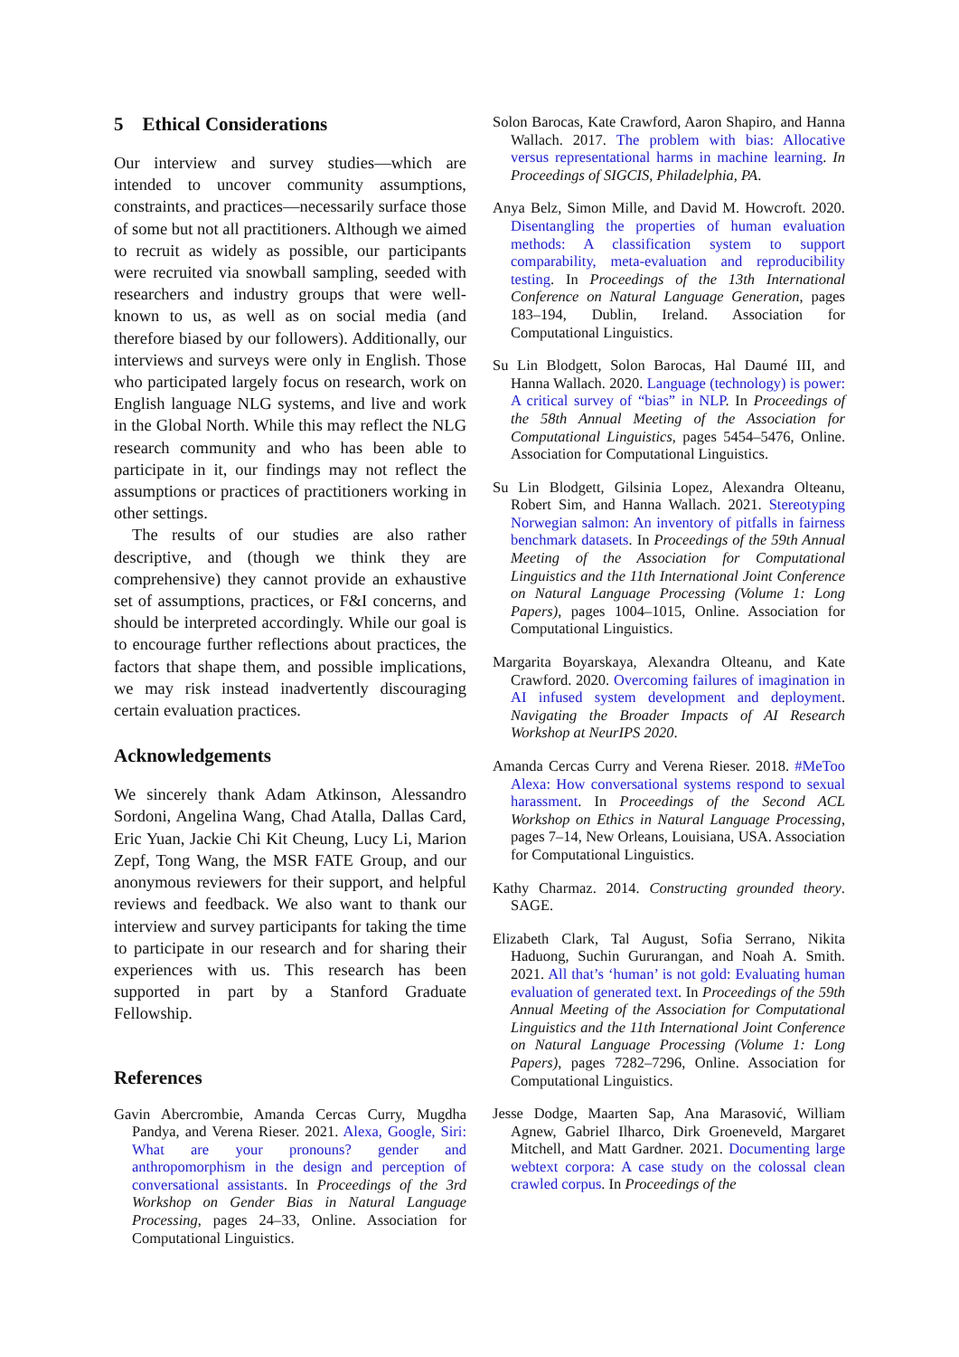5 Ethical Considerations
Our interview and survey studies—which are intended to uncover community assumptions, constraints, and practices—necessarily surface those of some but not all practitioners. Although we aimed to recruit as widely as possible, our participants were recruited via snowball sampling, seeded with researchers and industry groups that were well-known to us, as well as on social media (and therefore biased by our followers). Additionally, our interviews and surveys were only in English. Those who participated largely focus on research, work on English language NLG systems, and live and work in the Global North. While this may reflect the NLG research community and who has been able to participate in it, our findings may not reflect the assumptions or practices of practitioners working in other settings.
The results of our studies are also rather descriptive, and (though we think they are comprehensive) they cannot provide an exhaustive set of assumptions, practices, or F&I concerns, and should be interpreted accordingly. While our goal is to encourage further reflections about practices, the factors that shape them, and possible implications, we may risk instead inadvertently discouraging certain evaluation practices.
Acknowledgements
We sincerely thank Adam Atkinson, Alessandro Sordoni, Angelina Wang, Chad Atalla, Dallas Card, Eric Yuan, Jackie Chi Kit Cheung, Lucy Li, Marion Zepf, Tong Wang, the MSR FATE Group, and our anonymous reviewers for their support, and helpful reviews and feedback. We also want to thank our interview and survey participants for taking the time to participate in our research and for sharing their experiences with us. This research has been supported in part by a Stanford Graduate Fellowship.
References
Gavin Abercrombie, Amanda Cercas Curry, Mugdha Pandya, and Verena Rieser. 2021. Alexa, Google, Siri: What are your pronouns? gender and anthropomorphism in the design and perception of conversational assistants. In Proceedings of the 3rd Workshop on Gender Bias in Natural Language Processing, pages 24–33, Online. Association for Computational Linguistics.
Solon Barocas, Kate Crawford, Aaron Shapiro, and Hanna Wallach. 2017. The problem with bias: Allocative versus representational harms in machine learning. In Proceedings of SIGCIS, Philadelphia, PA.
Anya Belz, Simon Mille, and David M. Howcroft. 2020. Disentangling the properties of human evaluation methods: A classification system to support comparability, meta-evaluation and reproducibility testing. In Proceedings of the 13th International Conference on Natural Language Generation, pages 183–194, Dublin, Ireland. Association for Computational Linguistics.
Su Lin Blodgett, Solon Barocas, Hal Daumé III, and Hanna Wallach. 2020. Language (technology) is power: A critical survey of “bias” in NLP. In Proceedings of the 58th Annual Meeting of the Association for Computational Linguistics, pages 5454–5476, Online. Association for Computational Linguistics.
Su Lin Blodgett, Gilsinia Lopez, Alexandra Olteanu, Robert Sim, and Hanna Wallach. 2021. Stereotyping Norwegian salmon: An inventory of pitfalls in fairness benchmark datasets. In Proceedings of the 59th Annual Meeting of the Association for Computational Linguistics and the 11th International Joint Conference on Natural Language Processing (Volume 1: Long Papers), pages 1004–1015, Online. Association for Computational Linguistics.
Margarita Boyarskaya, Alexandra Olteanu, and Kate Crawford. 2020. Overcoming failures of imagination in AI infused system development and deployment. Navigating the Broader Impacts of AI Research Workshop at NeurIPS 2020.
Amanda Cercas Curry and Verena Rieser. 2018. #MeToo Alexa: How conversational systems respond to sexual harassment. In Proceedings of the Second ACL Workshop on Ethics in Natural Language Processing, pages 7–14, New Orleans, Louisiana, USA. Association for Computational Linguistics.
Kathy Charmaz. 2014. Constructing grounded theory. SAGE.
Elizabeth Clark, Tal August, Sofia Serrano, Nikita Haduong, Suchin Gururangan, and Noah A. Smith. 2021. All that’s ‘human’ is not gold: Evaluating human evaluation of generated text. In Proceedings of the 59th Annual Meeting of the Association for Computational Linguistics and the 11th International Joint Conference on Natural Language Processing (Volume 1: Long Papers), pages 7282–7296, Online. Association for Computational Linguistics.
Jesse Dodge, Maarten Sap, Ana Marasović, William Agnew, Gabriel Ilharco, Dirk Groeneveld, Margaret Mitchell, and Matt Gardner. 2021. Documenting large webtext corpora: A case study on the colossal clean crawled corpus. In Proceedings of the